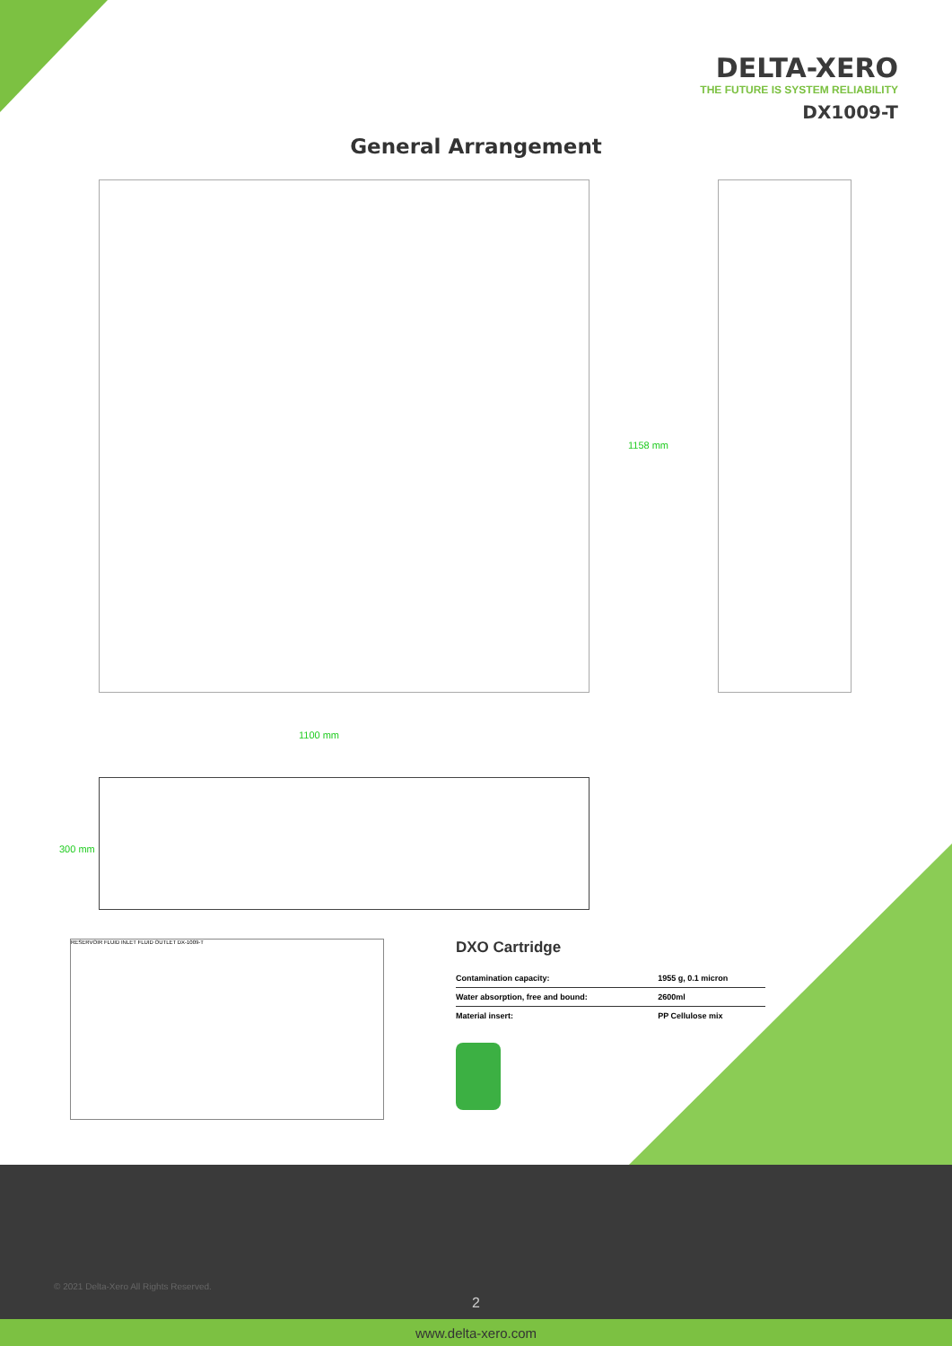DELTA-XERO
THE FUTURE IS SYSTEM RELIABILITY
DX1009-T
General Arrangement
1158 mm
1100 mm
300 mm
RESERVOIR FLUID INLET FLUID OUTLET DX-1009-T
DXO Cartridge
| Contamination capacity: | 1955 g, 0.1 micron |
| Water absorption, free and bound: | 2600ml |
| Material insert: | PP Cellulose mix |
© 2021 Delta-Xero All Rights Reserved.
2
www.delta-xero.com